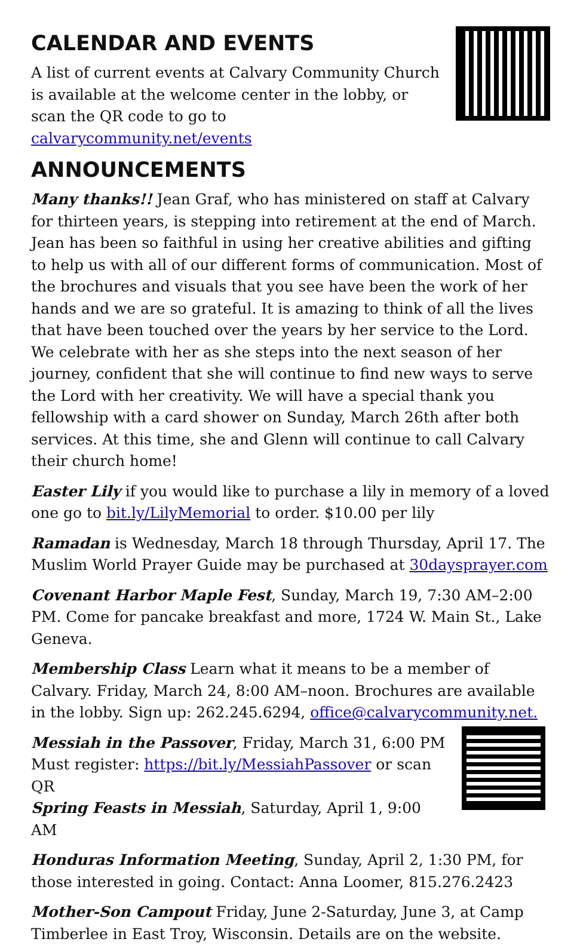CALENDAR AND EVENTS
A list of current events at Calvary Community Church is available at the welcome center in the lobby, or scan the QR code to go to calvarycommunity.net/events
ANNOUNCEMENTS
Many thanks!! Jean Graf, who has ministered on staff at Calvary for thirteen years, is stepping into retirement at the end of March. Jean has been so faithful in using her creative abilities and gifting to help us with all of our different forms of communication. Most of the brochures and visuals that you see have been the work of her hands and we are so grateful. It is amazing to think of all the lives that have been touched over the years by her service to the Lord. We celebrate with her as she steps into the next season of her journey, confident that she will continue to find new ways to serve the Lord with her creativity. We will have a special thank you fellowship with a card shower on Sunday, March 26th after both services. At this time, she and Glenn will continue to call Calvary their church home!
Easter Lily if you would like to purchase a lily in memory of a loved one go to bit.ly/LilyMemorial to order. $10.00 per lily
Ramadan is Wednesday, March 18 through Thursday, April 17. The Muslim World Prayer Guide may be purchased at 30daysprayer.com
Covenant Harbor Maple Fest, Sunday, March 19, 7:30 AM–2:00 PM. Come for pancake breakfast and more, 1724 W. Main St., Lake Geneva.
Membership Class Learn what it means to be a member of Calvary. Friday, March 24, 8:00 AM–noon. Brochures are available in the lobby. Sign up: 262.245.6294, office@calvarycommunity.net.
Messiah in the Passover, Friday, March 31, 6:00 PM
Must register: https://bit.ly/MessiahPassover or scan QR
Spring Feasts in Messiah, Saturday, April 1, 9:00 AM
Honduras Information Meeting, Sunday, April 2, 1:30 PM, for those interested in going. Contact: Anna Loomer, 815.276.2423
Mother-Son Campout Friday, June 2-Saturday, June 3, at Camp Timberlee in East Troy, Wisconsin. Details are on the website.